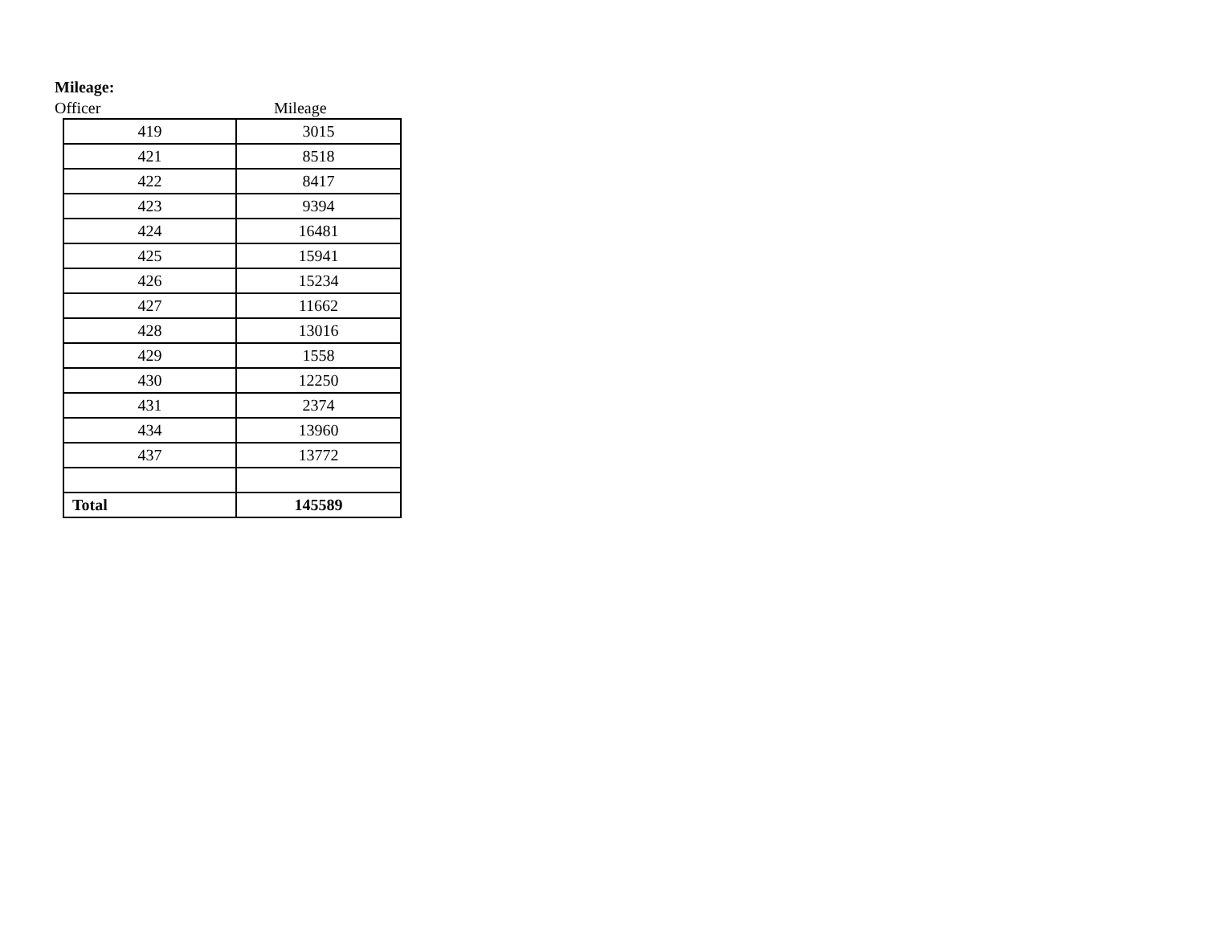Mileage:
Officer Mileage
| 419 | 3015 |
| 421 | 8518 |
| 422 | 8417 |
| 423 | 9394 |
| 424 | 16481 |
| 425 | 15941 |
| 426 | 15234 |
| 427 | 11662 |
| 428 | 13016 |
| 429 | 1558 |
| 430 | 12250 |
| 431 | 2374 |
| 434 | 13960 |
| 437 | 13772 |
| Total | 145589 |